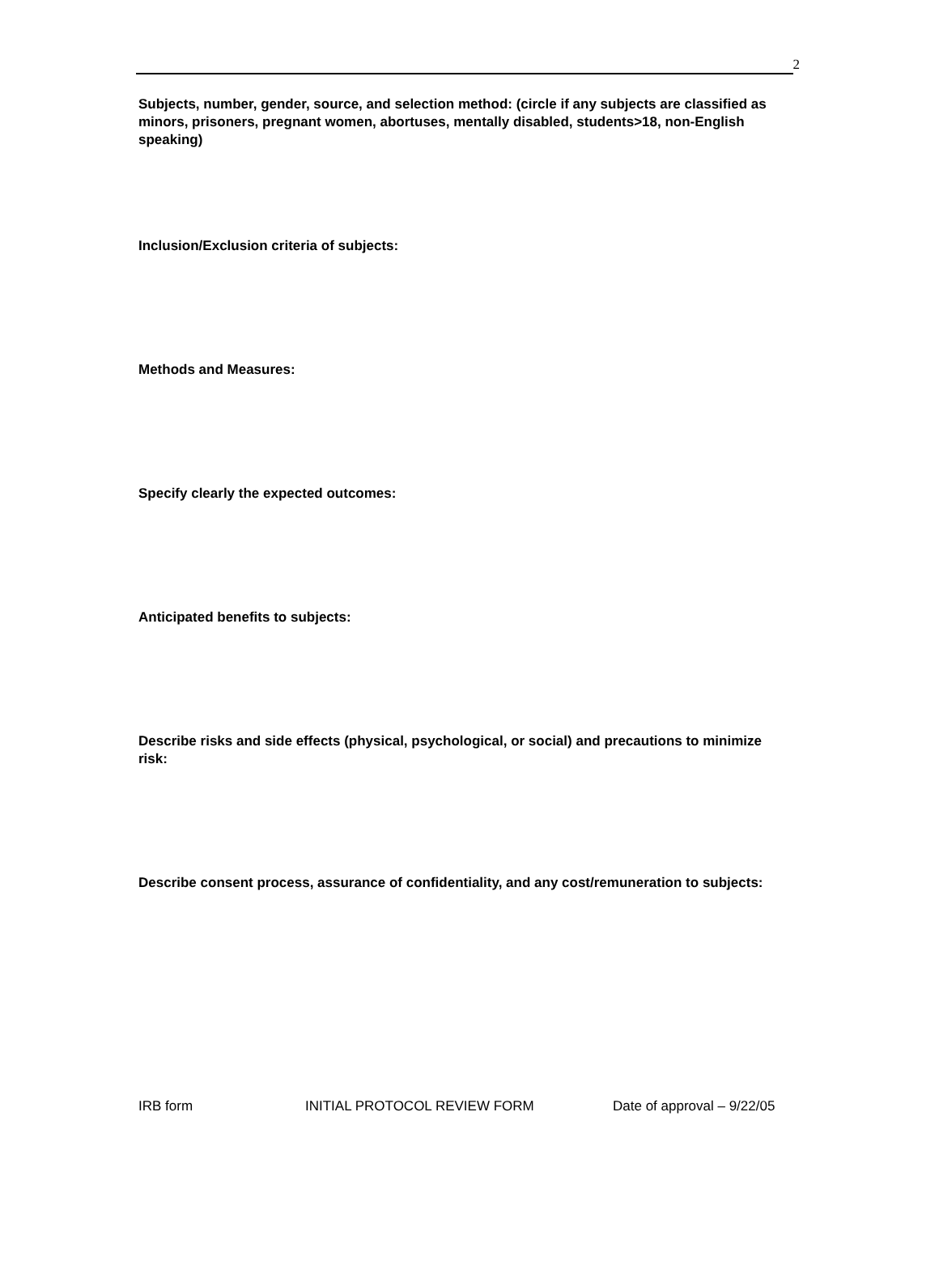2
Subjects, number, gender, source, and selection method: (circle if any subjects are classified as minors, prisoners, pregnant women, abortuses, mentally disabled, students>18, non-English speaking)
Inclusion/Exclusion criteria of subjects:
Methods and Measures:
Specify clearly the expected outcomes:
Anticipated benefits to subjects:
Describe risks and side effects (physical, psychological, or social) and precautions to minimize risk:
Describe consent process, assurance of confidentiality, and any cost/remuneration to subjects:
IRB form INITIAL PROTOCOL REVIEW FORM Date of approval – 9/22/05